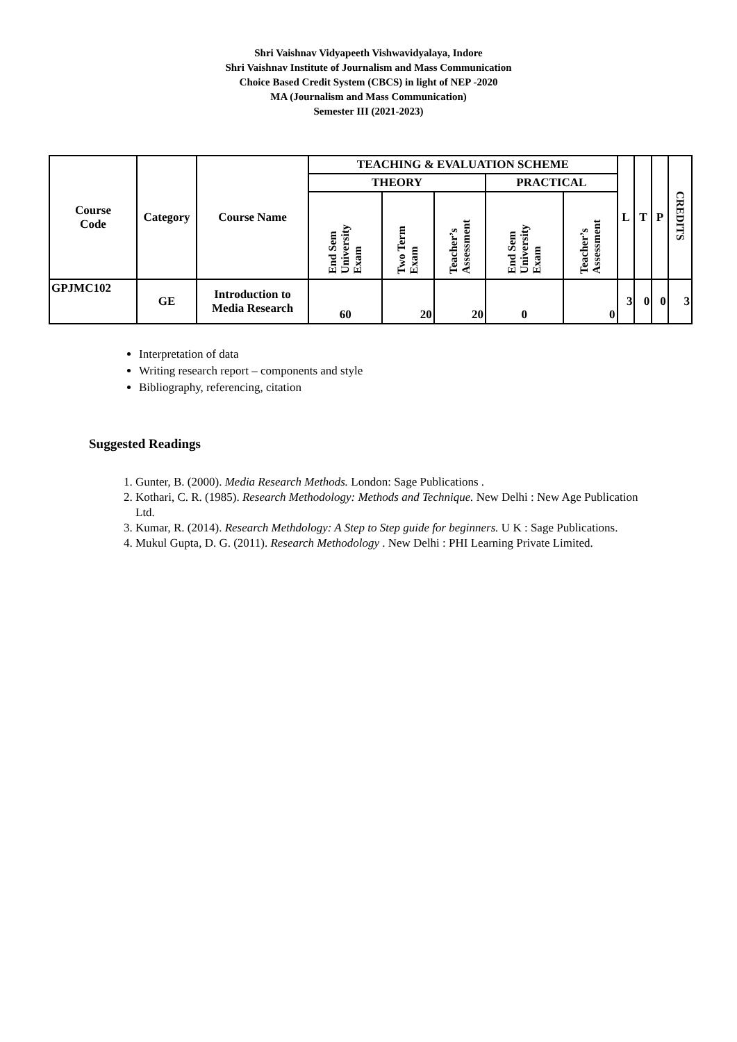Shri Vaishnav Vidyapeeth Vishwavidyalaya, Indore
Shri Vaishnav Institute of Journalism and Mass Communication
Choice Based Credit System (CBCS) in light of NEP -2020
MA (Journalism and Mass Communication)
Semester III (2021-2023)
| Course Code | Category | Course Name | TEACHING & EVALUATION SCHEME | | | | | L | T | P | CREDITS |
| --- | --- | --- | --- | --- | --- | --- | --- | --- | --- | --- | --- |
| | | | THEORY | | | PRACTICAL | | | | | |
| | | | End Sem University Exam | Two Term Exam | Teacher’s Assessment | End Sem University Exam | Teacher’s Assessment | | | | |
| GPJMC102 | GE | Introduction to Media Research | 60 | 20 | 20 | 0 | 0 | 3 | 0 | 0 | 3 |
Interpretation of data
Writing research report – components and style
Bibliography, referencing, citation
Suggested Readings
1. Gunter, B. (2000). Media Research Methods. London: Sage Publications .
2. Kothari, C. R. (1985). Research Methodology: Methods and Technique. New Delhi : New Age Publication Ltd.
3. Kumar, R. (2014). Research Methdology: A Step to Step guide for beginners. U K : Sage Publications.
4. Mukul Gupta, D. G. (2011). Research Methodology . New Delhi : PHI Learning Private Limited.